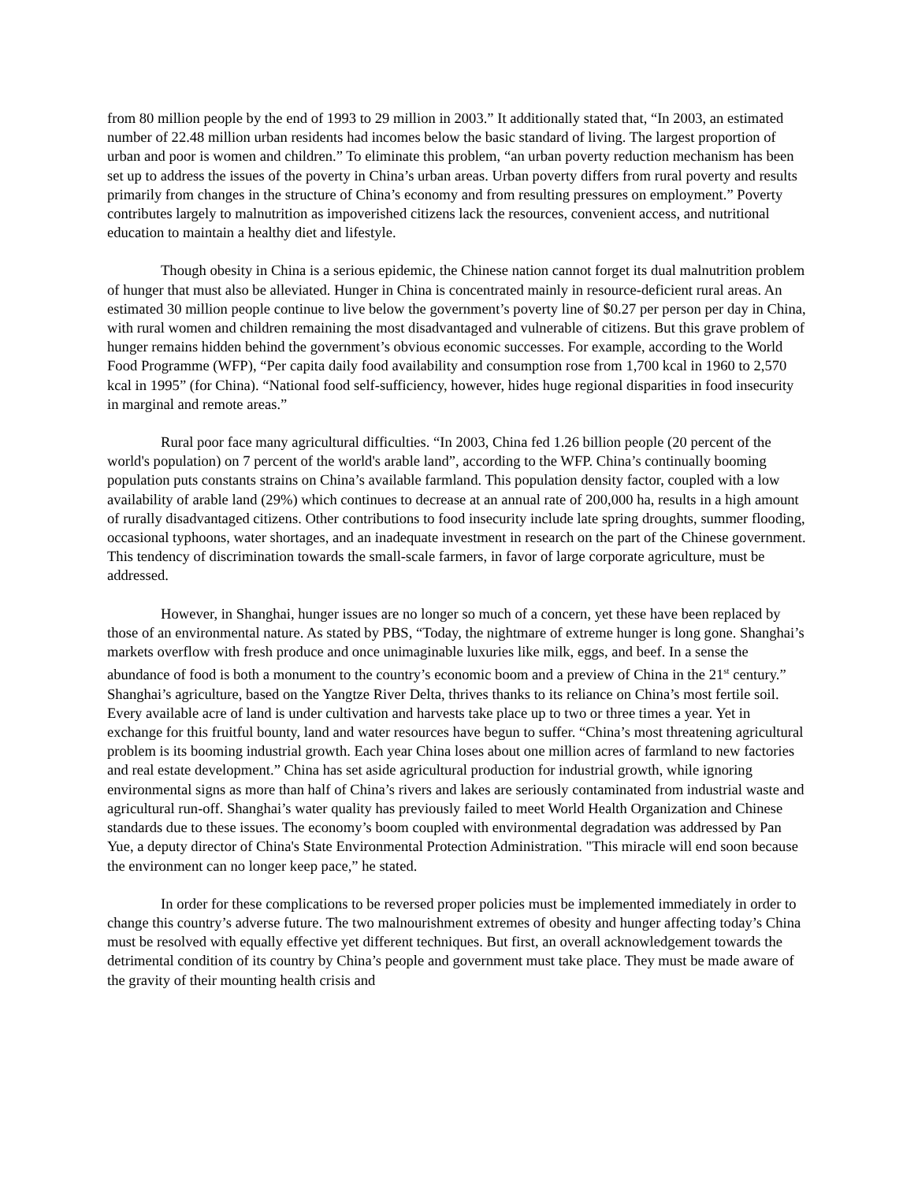from 80 million people by the end of 1993 to 29 million in 2003.” It additionally stated that, “In 2003, an estimated number of 22.48 million urban residents had incomes below the basic standard of living. The largest proportion of urban and poor is women and children.” To eliminate this problem, “an urban poverty reduction mechanism has been set up to address the issues of the poverty in China’s urban areas. Urban poverty differs from rural poverty and results primarily from changes in the structure of China’s economy and from resulting pressures on employment.” Poverty contributes largely to malnutrition as impoverished citizens lack the resources, convenient access, and nutritional education to maintain a healthy diet and lifestyle.
Though obesity in China is a serious epidemic, the Chinese nation cannot forget its dual malnutrition problem of hunger that must also be alleviated. Hunger in China is concentrated mainly in resource-deficient rural areas. An estimated 30 million people continue to live below the government’s poverty line of $0.27 per person per day in China, with rural women and children remaining the most disadvantaged and vulnerable of citizens. But this grave problem of hunger remains hidden behind the government’s obvious economic successes. For example, according to the World Food Programme (WFP), “Per capita daily food availability and consumption rose from 1,700 kcal in 1960 to 2,570 kcal in 1995” (for China). “National food self-sufficiency, however, hides huge regional disparities in food insecurity in marginal and remote areas.”
Rural poor face many agricultural difficulties. “In 2003, China fed 1.26 billion people (20 percent of the world's population) on 7 percent of the world's arable land”, according to the WFP. China’s continually booming population puts constants strains on China’s available farmland. This population density factor, coupled with a low availability of arable land (29%) which continues to decrease at an annual rate of 200,000 ha, results in a high amount of rurally disadvantaged citizens. Other contributions to food insecurity include late spring droughts, summer flooding, occasional typhoons, water shortages, and an inadequate investment in research on the part of the Chinese government. This tendency of discrimination towards the small-scale farmers, in favor of large corporate agriculture, must be addressed.
However, in Shanghai, hunger issues are no longer so much of a concern, yet these have been replaced by those of an environmental nature. As stated by PBS, “Today, the nightmare of extreme hunger is long gone. Shanghai’s markets overflow with fresh produce and once unimaginable luxuries like milk, eggs, and beef. In a sense the abundance of food is both a monument to the country’s economic boom and a preview of China in the 21<sup>st</sup> century.” Shanghai’s agriculture, based on the Yangtze River Delta, thrives thanks to its reliance on China’s most fertile soil. Every available acre of land is under cultivation and harvests take place up to two or three times a year. Yet in exchange for this fruitful bounty, land and water resources have begun to suffer. “China’s most threatening agricultural problem is its booming industrial growth. Each year China loses about one million acres of farmland to new factories and real estate development.” China has set aside agricultural production for industrial growth, while ignoring environmental signs as more than half of China’s rivers and lakes are seriously contaminated from industrial waste and agricultural run-off. Shanghai’s water quality has previously failed to meet World Health Organization and Chinese standards due to these issues. The economy’s boom coupled with environmental degradation was addressed by Pan Yue, a deputy director of China's State Environmental Protection Administration. "This miracle will end soon because the environment can no longer keep pace,” he stated.
In order for these complications to be reversed proper policies must be implemented immediately in order to change this country’s adverse future. The two malnourishment extremes of obesity and hunger affecting today’s China must be resolved with equally effective yet different techniques. But first, an overall acknowledgement towards the detrimental condition of its country by China’s people and government must take place. They must be made aware of the gravity of their mounting health crisis and